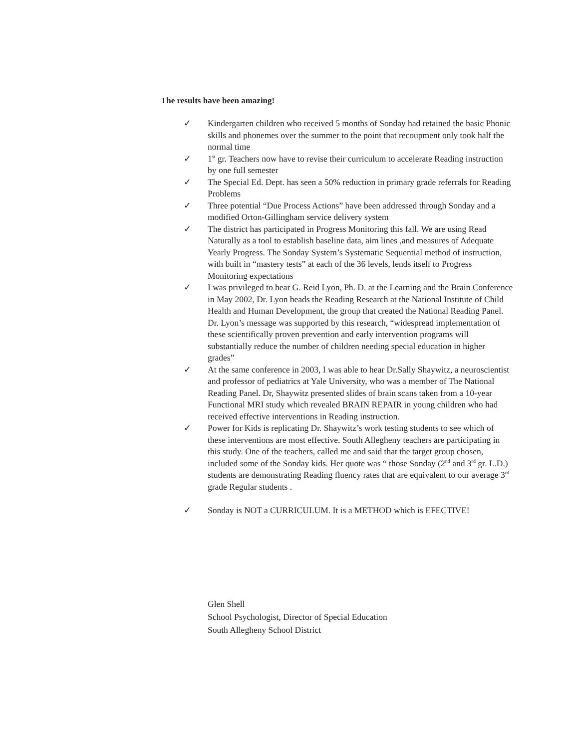The results have been amazing!
✓ Kindergarten children who received 5 months of Sonday had retained the basic Phonic skills and phonemes over the summer to the point that recoupment only took half the normal time
✓ 1<sup>st</sup> gr. Teachers now have to revise their curriculum to accelerate Reading instruction by one full semester
✓ The Special Ed. Dept. has seen a 50% reduction in primary grade referrals for Reading Problems
✓ Three potential “Due Process Actions” have been addressed through Sonday and a modified Orton-Gillingham service delivery system
✓ The district has participated in Progress Monitoring this fall. We are using Read Naturally as a tool to establish baseline data, aim lines ,and measures of Adequate Yearly Progress. The Sonday System’s Systematic Sequential method of instruction, with built in “mastery tests” at each of the 36 levels, lends itself to Progress Monitoring expectations
✓ I was privileged to hear G. Reid Lyon, Ph. D. at the Learning and the Brain Conference in May 2002, Dr. Lyon heads the Reading Research at the National Institute of Child Health and Human Development, the group that created the National Reading Panel. Dr. Lyon’s message was supported by this research, “widespread implementation of these scientifically proven prevention and early intervention programs will substantially reduce the number of children needing special education in higher grades”
✓ At the same conference in 2003, I was able to hear Dr.Sally Shaywitz, a neuroscientist and professor of pediatrics at Yale University, who was a member of The National Reading Panel. Dr, Shaywitz presented slides of brain scans taken from a 10-year Functional MRI study which revealed BRAIN REPAIR in young children who had received effective interventions in Reading instruction.
✓ Power for Kids is replicating Dr. Shaywitz’s work testing students to see which of these interventions are most effective. South Allegheny teachers are participating in this study. One of the teachers, called me and said that the target group chosen, included some of the Sonday kids. Her quote was “ those Sonday (2<sup>nd</sup> and 3<sup>rd</sup> gr. L.D.) students are demonstrating Reading fluency rates that are equivalent to our average 3<sup>rd</sup> grade Regular students .
✓ Sonday is NOT a CURRICULUM. It is a METHOD which is EFECTIVE!
Glen Shell
School Psychologist, Director of Special Education
South Allegheny School District